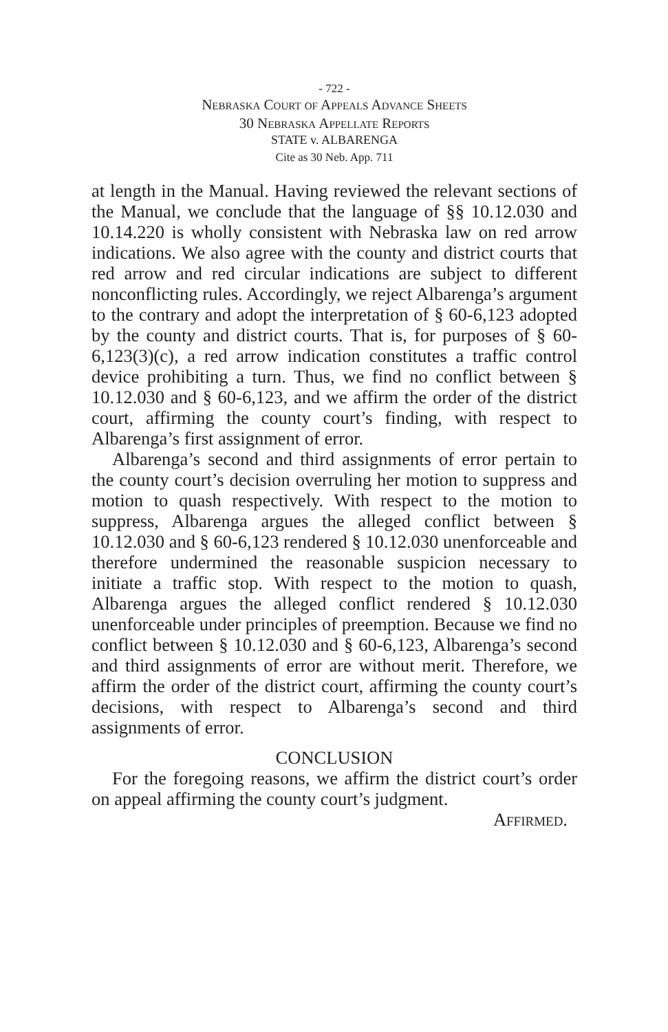- 722 -
Nebraska Court of Appeals Advance Sheets
30 Nebraska Appellate Reports
STATE v. ALBARENGA
Cite as 30 Neb. App. 711
at length in the Manual. Having reviewed the relevant sections of the Manual, we conclude that the language of §§ 10.12.030 and 10.14.220 is wholly consistent with Nebraska law on red arrow indications. We also agree with the county and district courts that red arrow and red circular indications are subject to different nonconflicting rules. Accordingly, we reject Albarenga’s argument to the contrary and adopt the interpretation of § 60-6,123 adopted by the county and district courts. That is, for purposes of § 60-6,123(3)(c), a red arrow indication constitutes a traffic control device prohibiting a turn. Thus, we find no conflict between § 10.12.030 and § 60-6,123, and we affirm the order of the district court, affirming the county court’s finding, with respect to Albarenga’s first assignment of error.
Albarenga’s second and third assignments of error pertain to the county court’s decision overruling her motion to suppress and motion to quash respectively. With respect to the motion to suppress, Albarenga argues the alleged conflict between § 10.12.030 and § 60-6,123 rendered § 10.12.030 unenforceable and therefore undermined the reasonable suspicion necessary to initiate a traffic stop. With respect to the motion to quash, Albarenga argues the alleged conflict rendered § 10.12.030 unenforceable under principles of preemption. Because we find no conflict between § 10.12.030 and § 60-6,123, Albarenga’s second and third assignments of error are without merit. Therefore, we affirm the order of the district court, affirming the county court’s decisions, with respect to Albarenga’s second and third assignments of error.
CONCLUSION
For the foregoing reasons, we affirm the district court’s order on appeal affirming the county court’s judgment.
Affirmed.